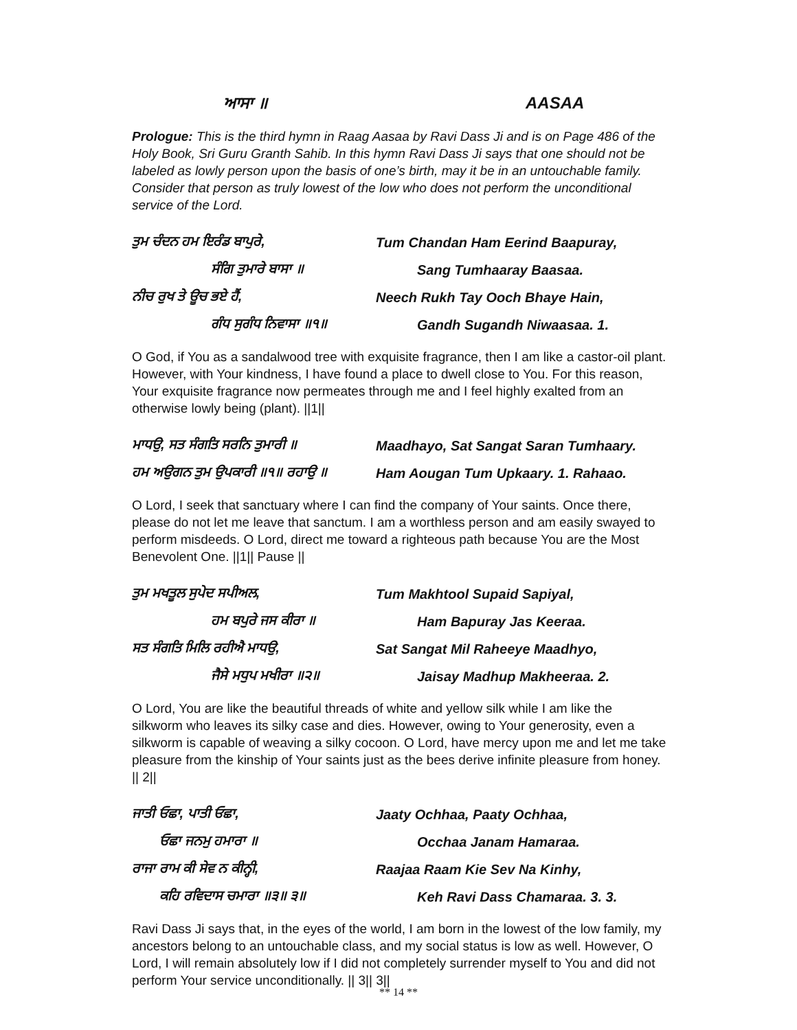ਆਸਾ ॥ AASAA
Prologue: This is the third hymn in Raag Aasaa by Ravi Dass Ji and is on Page 486 of the Holy Book, Sri Guru Granth Sahib. In this hymn Ravi Dass Ji says that one should not be labeled as lowly person upon the basis of one’s birth, may it be in an untouchable family. Consider that person as truly lowest of the low who does not perform the unconditional service of the Lord.
ਤੁਮ ਚੰਦਨ ਹਮ ਇਰੰਡ ਬਾਪੁਰੇ,
Tum Chandan Ham Eerind Baapuray,
ਸੰਗਿ ਤੁਮਾਰੇ ਬਾਸਾ ॥ Sang Tumhaaray Baasaa.
ਨੀਚ ਰੁਖ ਤੇ ਊਚ ਭਏ ਹੈਂ,
Neech Rukh Tay Ooch Bhaye Hain,
ਗੰਧ ਸੁਗੰਧ ਨਿਵਾਸਾ ॥੧॥ Gandh Sugandh Niwaasaa. 1.
O God, if You as a sandalwood tree with exquisite fragrance, then I am like a castor-oil plant. However, with Your kindness, I have found a place to dwell close to You. For this reason, Your exquisite fragrance now permeates through me and I feel highly exalted from an otherwise lowly being (plant). ||1||
ਮਾਧਉ, ਸਤ ਸੰਗਤਿ ਸਰਨਿ ਤੁਮਾਰੀ ॥
Maadhayo, Sat Sangat Saran Tumhaary.
ਹਮ ਅਉਗਨ ਤੁਮ ਉਪਕਾਰੀ ॥੧॥ ਰਹਾਉ ॥
Ham Aougan Tum Upkaary. 1. Rahaao.
O Lord, I seek that sanctuary where I can find the company of Your saints. Once there, please do not let me leave that sanctum. I am a worthless person and am easily swayed to perform misdeeds. O Lord, direct me toward a righteous path because You are the Most Benevolent One. ||1|| Pause ||
ਤੁਮ ਮਖਤੂਲ ਸੁਪੇਦ ਸਪੀਅਲ, Tum Makhtool Supaid Sapiyal,
ਹਮ ਬਪੁਰੇ ਜਸ ਕੀਰਾ ॥ Ham Bapuray Jas Keeraa.
ਸਤ ਸੰਗਤਿ ਮਿਲਿ ਰਹੀਐ ਮਾਧਉ,
Sat Sangat Mil Raheeye Maadhyo,
ਜੈਸੇ ਮਧੁਪ ਮਖੀਰਾ ॥੨॥ Jaisay Madhup Makheeraa. 2.
O Lord, You are like the beautiful threads of white and yellow silk while I am like the silkworm who leaves its silky case and dies. However, owing to Your generosity, even a silkworm is capable of weaving a silky cocoon. O Lord, have mercy upon me and let me take pleasure from the kinship of Your saints just as the bees derive infinite pleasure from honey. || 2||
ਜਾਤੀ ਓਛਾ, ਪਾਤੀ ਓਛਾ, Jaaty Ochhaa, Paaty Ochhaa,
ਓਛਾ ਜਨਮੁ ਹਮਾਰਾ ॥ Occhaa Janam Hamaraa.
ਰਾਜਾ ਰਾਮ ਕੀ ਸੇਵ ਨ ਕੀਨ੍ਹੀ, Raajaa Raam Kie Sev Na Kinhy,
ਕਹਿ ਰਵਿਦਾਸ ਚਮਾਰਾ ॥੩॥ ੩॥ Keh Ravi Dass Chamaraa. 3. 3.
Ravi Dass Ji says that, in the eyes of the world, I am born in the lowest of the low family, my ancestors belong to an untouchable class, and my social status is low as well. However, O Lord, I will remain absolutely low if I did not completely surrender myself to You and did not perform Your service unconditionally. || 3|| 3||
** 14 **